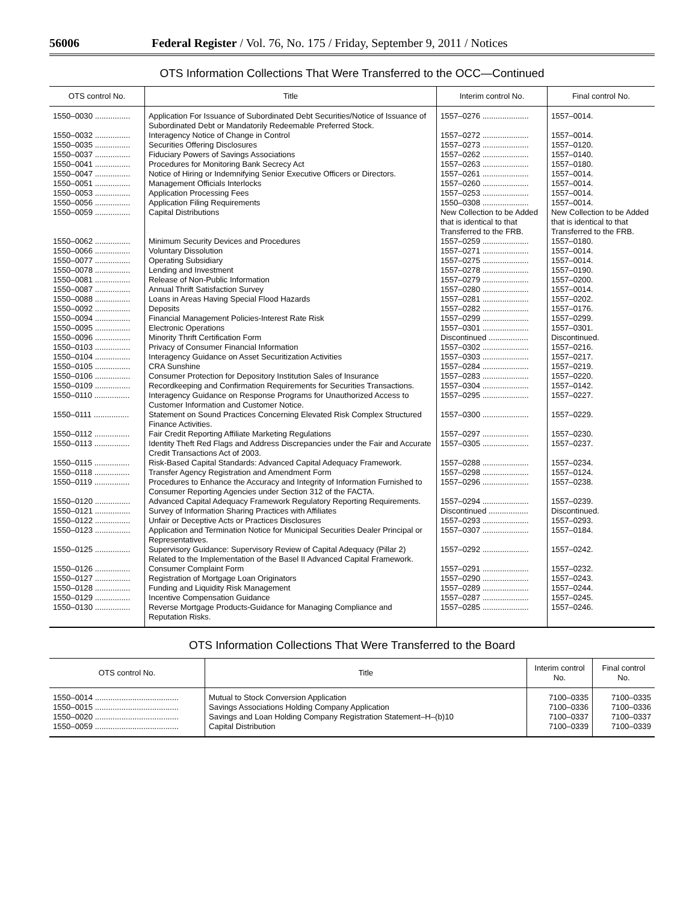56006 Federal Register / Vol. 76, No. 175 / Friday, September 9, 2011 / Notices
OTS Information Collections That Were Transferred to the OCC—Continued
| OTS control No. | Title | Interim control No. | Final control No. |
| --- | --- | --- | --- |
| 1550–0030 ................ | Application For Issuance of Subordinated Debt Securities/Notice of Issuance of Subordinated Debt or Mandatorily Redeemable Preferred Stock. | 1557–0276 ..................... | 1557–0014. |
| 1550–0032 ................ | Interagency Notice of Change in Control | 1557–0272 ..................... | 1557–0014. |
| 1550–0035 ................ | Securities Offering Disclosures | 1557–0273 ..................... | 1557–0120. |
| 1550–0037 ................ | Fiduciary Powers of Savings Associations | 1557–0262 ..................... | 1557–0140. |
| 1550–0041 ................ | Procedures for Monitoring Bank Secrecy Act | 1557–0263 ..................... | 1557–0180. |
| 1550–0047 ................ | Notice of Hiring or Indemnifying Senior Executive Officers or Directors. | 1557–0261 ..................... | 1557–0014. |
| 1550–0051 ................ | Management Officials Interlocks | 1557–0260 ..................... | 1557–0014. |
| 1550–0053 ................ | Application Processing Fees | 1557–0253 ..................... | 1557–0014. |
| 1550–0056 ................ | Application Filing Requirements | 1550–0308 ..................... | 1557–0014. |
| 1550–0059 ................ | Capital Distributions | New Collection to be Added that is identical to that Transferred to the FRB. | New Collection to be Added that is identical to that Transferred to the FRB. |
| 1550–0062 ................ | Minimum Security Devices and Procedures | 1557–0259 ..................... | 1557–0180. |
| 1550–0066 ................ | Voluntary Dissolution | 1557–0271 ..................... | 1557–0014. |
| 1550–0077 ................ | Operating Subsidiary | 1557–0275 ..................... | 1557–0014. |
| 1550–0078 ................ | Lending and Investment | 1557–0278 ..................... | 1557–0190. |
| 1550–0081 ................ | Release of Non-Public Information | 1557–0279 ..................... | 1557–0200. |
| 1550–0087 ................ | Annual Thrift Satisfaction Survey | 1557–0280 ..................... | 1557–0014. |
| 1550–0088 ................ | Loans in Areas Having Special Flood Hazards | 1557–0281 ..................... | 1557–0202. |
| 1550–0092 ................ | Deposits | 1557–0282 ..................... | 1557–0176. |
| 1550–0094 ................ | Financial Management Policies-Interest Rate Risk | 1557–0299 ..................... | 1557–0299. |
| 1550–0095 ................ | Electronic Operations | 1557–0301 ..................... | 1557–0301. |
| 1550–0096 ................ | Minority Thrift Certification Form | Discontinued .................. | Discontinued. |
| 1550–0103 ................ | Privacy of Consumer Financial Information | 1557–0302 ..................... | 1557–0216. |
| 1550–0104 ................ | Interagency Guidance on Asset Securitization Activities | 1557–0303 ..................... | 1557–0217. |
| 1550–0105 ................ | CRA Sunshine | 1557–0284 ..................... | 1557–0219. |
| 1550–0106 ................ | Consumer Protection for Depository Institution Sales of Insurance | 1557–0283 ..................... | 1557–0220. |
| 1550–0109 ................ | Recordkeeping and Confirmation Requirements for Securities Transactions. | 1557–0304 ..................... | 1557–0142. |
| 1550–0110 ................ | Interagency Guidance on Response Programs for Unauthorized Access to Customer Information and Customer Notice. | 1557–0295 ..................... | 1557–0227. |
| 1550–0111 ................ | Statement on Sound Practices Concerning Elevated Risk Complex Structured Finance Activities. | 1557–0300 ..................... | 1557–0229. |
| 1550–0112 ................ | Fair Credit Reporting Affiliate Marketing Regulations | 1557–0297 ..................... | 1557–0230. |
| 1550–0113 ................ | Identity Theft Red Flags and Address Discrepancies under the Fair and Accurate Credit Transactions Act of 2003. | 1557–0305 ..................... | 1557–0237. |
| 1550–0115 ................ | Risk-Based Capital Standards: Advanced Capital Adequacy Framework. | 1557–0288 ..................... | 1557–0234. |
| 1550–0118 ................ | Transfer Agency Registration and Amendment Form | 1557–0298 ..................... | 1557–0124. |
| 1550–0119 ................ | Procedures to Enhance the Accuracy and Integrity of Information Furnished to Consumer Reporting Agencies under Section 312 of the FACTA. | 1557–0296 ..................... | 1557–0238. |
| 1550–0120 ................ | Advanced Capital Adequacy Framework Regulatory Reporting Requirements. | 1557–0294 ..................... | 1557–0239. |
| 1550–0121 ................ | Survey of Information Sharing Practices with Affiliates | Discontinued .................. | Discontinued. |
| 1550–0122 ................ | Unfair or Deceptive Acts or Practices Disclosures | 1557–0293 ..................... | 1557–0293. |
| 1550–0123 ................ | Application and Termination Notice for Municipal Securities Dealer Principal or Representatives. | 1557–0307 ..................... | 1557–0184. |
| 1550–0125 ................ | Supervisory Guidance: Supervisory Review of Capital Adequacy (Pillar 2) Related to the Implementation of the Basel II Advanced Capital Framework. | 1557–0292 ..................... | 1557–0242. |
| 1550–0126 ................ | Consumer Complaint Form | 1557–0291 ..................... | 1557–0232. |
| 1550–0127 ................ | Registration of Mortgage Loan Originators | 1557–0290 ..................... | 1557–0243. |
| 1550–0128 ................ | Funding and Liquidity Risk Management | 1557–0289 ..................... | 1557–0244. |
| 1550–0129 ................ | Incentive Compensation Guidance | 1557–0287 ..................... | 1557–0245. |
| 1550–0130 ................ | Reverse Mortgage Products-Guidance for Managing Compliance and Reputation Risks. | 1557–0285 ..................... | 1557–0246. |
OTS Information Collections That Were Transferred to the Board
| OTS control No. | Title | Interim control No. | Final control No. |
| --- | --- | --- | --- |
| 1550–0014 ...................................... | Mutual to Stock Conversion Application | 7100–0335 | 7100–0335 |
| 1550–0015 ...................................... | Savings Associations Holding Company Application | 7100–0336 | 7100–0336 |
| 1550–0020 ...................................... | Savings and Loan Holding Company Registration Statement–H–(b)10 | 7100–0337 | 7100–0337 |
| 1550–0059 ...................................... | Capital Distribution | 7100–0339 | 7100–0339 |